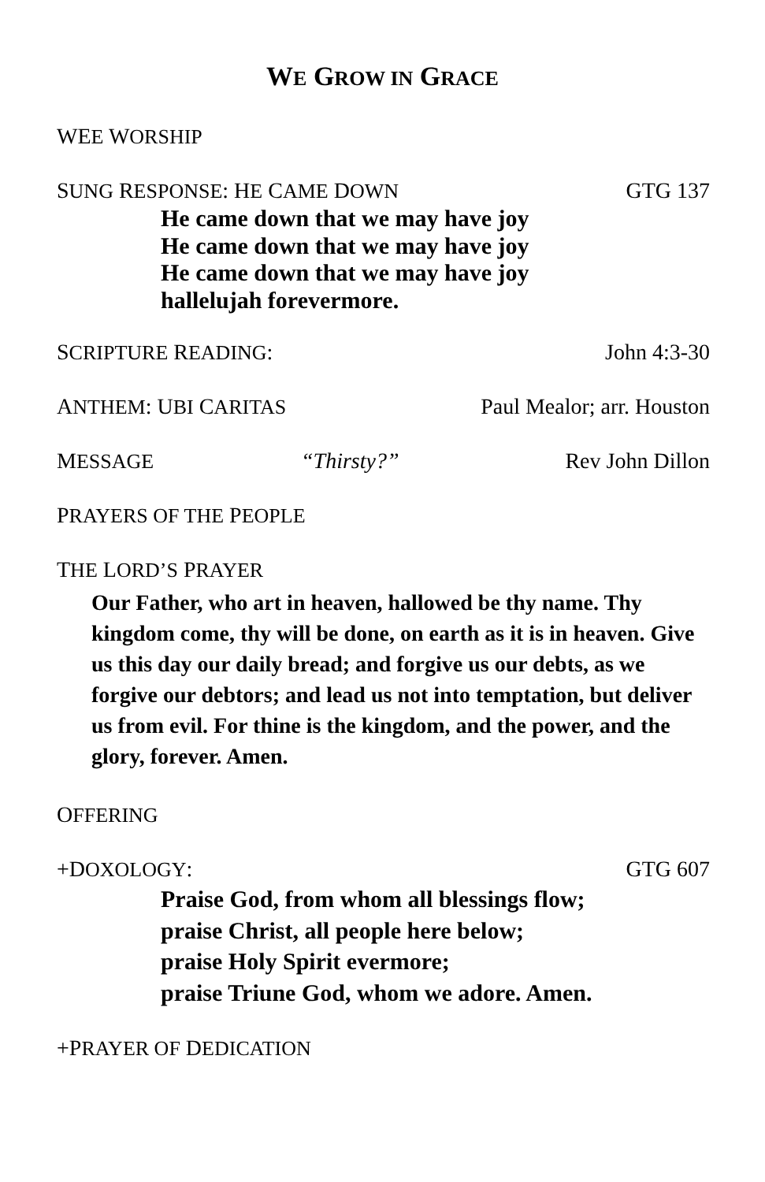WE GROW IN GRACE
WEE WORSHIP
SUNG RESPONSE: HE CAME DOWN GTG 137
He came down that we may have joy
He came down that we may have joy
He came down that we may have joy
hallelujah forevermore.
SCRIPTURE READING: John 4:3-30
ANTHEM: UBI CARITAS Paul Mealor; arr. Houston
MESSAGE “Thirsty?” Rev John Dillon
PRAYERS OF THE PEOPLE
THE LORD’S PRAYER
Our Father, who art in heaven, hallowed be thy name. Thy kingdom come, thy will be done, on earth as it is in heaven. Give us this day our daily bread; and forgive us our debts, as we forgive our debtors; and lead us not into temptation, but deliver us from evil. For thine is the kingdom, and the power, and the glory, forever. Amen.
OFFERING
+DOXOLOGY: GTG 607
Praise God, from whom all blessings flow;
praise Christ, all people here below;
praise Holy Spirit evermore;
praise Triune God, whom we adore. Amen.
+PRAYER OF DEDICATION